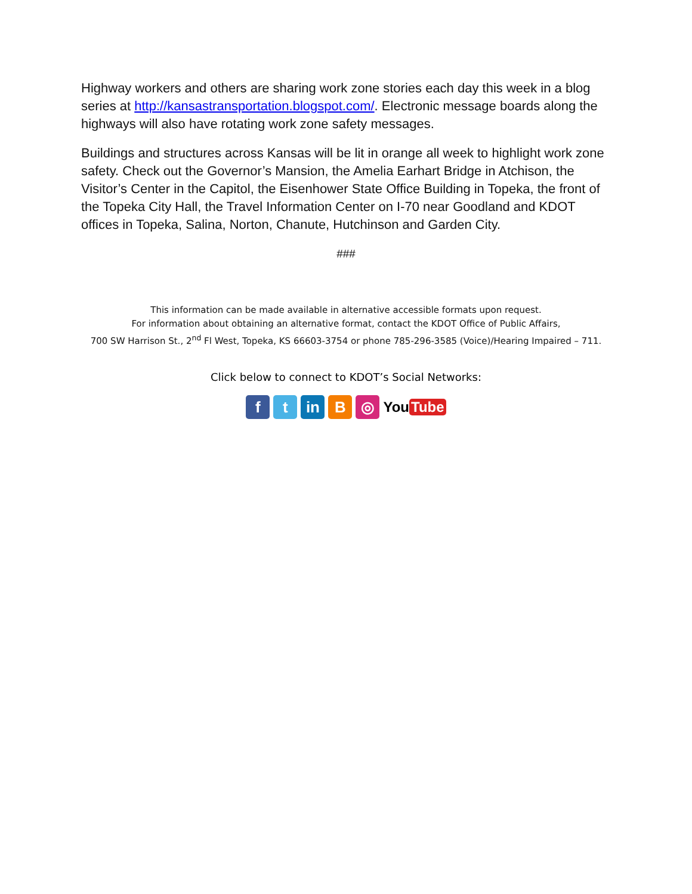Highway workers and others are sharing work zone stories each day this week in a blog series at http://kansastransportation.blogspot.com/. Electronic message boards along the highways will also have rotating work zone safety messages.
Buildings and structures across Kansas will be lit in orange all week to highlight work zone safety. Check out the Governor’s Mansion, the Amelia Earhart Bridge in Atchison, the Visitor’s Center in the Capitol, the Eisenhower State Office Building in Topeka, the front of the Topeka City Hall, the Travel Information Center on I-70 near Goodland and KDOT offices in Topeka, Salina, Norton, Chanute, Hutchinson and Garden City.
###
This information can be made available in alternative accessible formats upon request.
For information about obtaining an alternative format, contact the KDOT Office of Public Affairs,
700 SW Harrison St., 2<sup>nd</sup> Fl West, Topeka, KS 66603-3754 or phone 785-296-3585 (Voice)/Hearing Impaired – 711.
Click below to connect to KDOT’s Social Networks:
f t in B ◎
You Tube